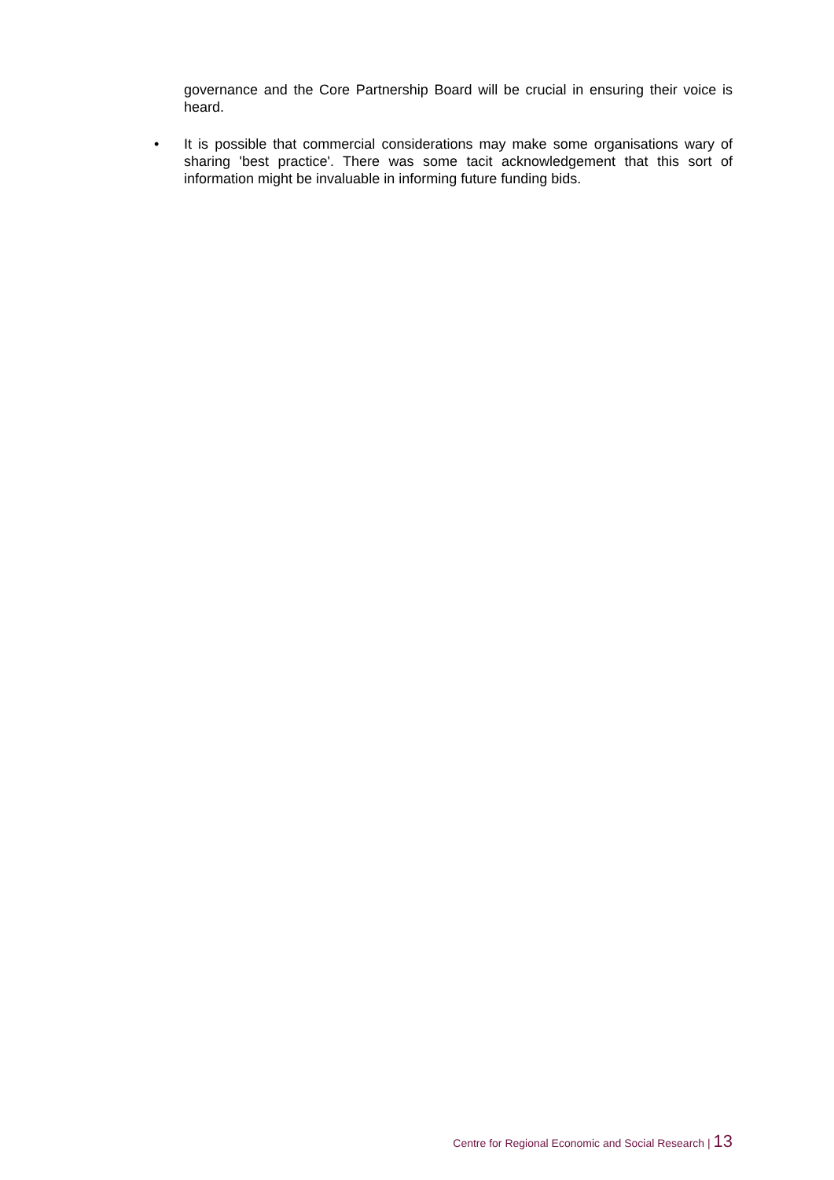governance and the Core Partnership Board will be crucial in ensuring their voice is heard.
• It is possible that commercial considerations may make some organisations wary of sharing 'best practice'. There was some tacit acknowledgement that this sort of information might be invaluable in informing future funding bids.
Centre for Regional Economic and Social Research | 13